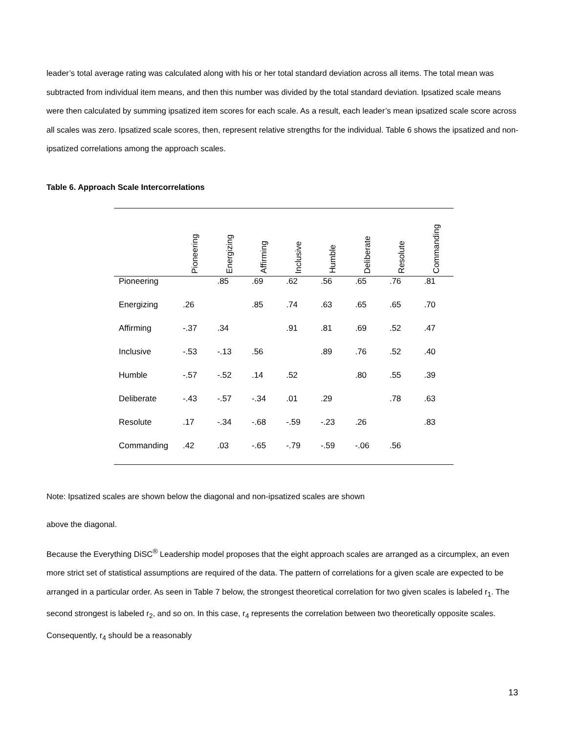leader’s total average rating was calculated along with his or her total standard deviation across all items. The total mean was subtracted from individual item means, and then this number was divided by the total standard deviation. Ipsatized scale means were then calculated by summing ipsatized item scores for each scale. As a result, each leader’s mean ipsatized scale score across all scales was zero. Ipsatized scale scores, then, represent relative strengths for the individual. Table 6 shows the ipsatized and non-ipsatized correlations among the approach scales.
Table 6. Approach Scale Intercorrelations
| | Pioneering | Energizing | Affirming | Inclusive | Humble | Deliberate | Resolute | Commanding |
| --- | --- | --- | --- | --- | --- | --- | --- | --- |
| Pioneering | | .85 | .69 | .62 | .56 | .65 | .76 | .81 |
| Energizing | .26 | | .85 | .74 | .63 | .65 | .65 | .70 |
| Affirming | -.37 | .34 | | .91 | .81 | .69 | .52 | .47 |
| Inclusive | -.53 | -.13 | .56 | | .89 | .76 | .52 | .40 |
| Humble | -.57 | -.52 | .14 | .52 | | .80 | .55 | .39 |
| Deliberate | -.43 | -.57 | -.34 | .01 | .29 | | .78 | .63 |
| Resolute | .17 | -.34 | -.68 | -.59 | -.23 | .26 | | .83 |
| Commanding | .42 | .03 | -.65 | -.79 | -.59 | -.06 | .56 | |
Note: Ipsatized scales are shown below the diagonal and non-ipsatized scales are shown
above the diagonal.
Because the Everything DiSC<sup>®</sup> Leadership model proposes that the eight approach scales are arranged as a circumplex, an even more strict set of statistical assumptions are required of the data. The pattern of correlations for a given scale are expected to be arranged in a particular order. As seen in Table 7 below, the strongest theoretical correlation for two given scales is labeled r<sub>1</sub>. The second strongest is labeled r<sub>2</sub>, and so on. In this case, r<sub>4</sub> represents the correlation between two theoretically opposite scales. Consequently, r<sub>4</sub> should be a reasonably
13